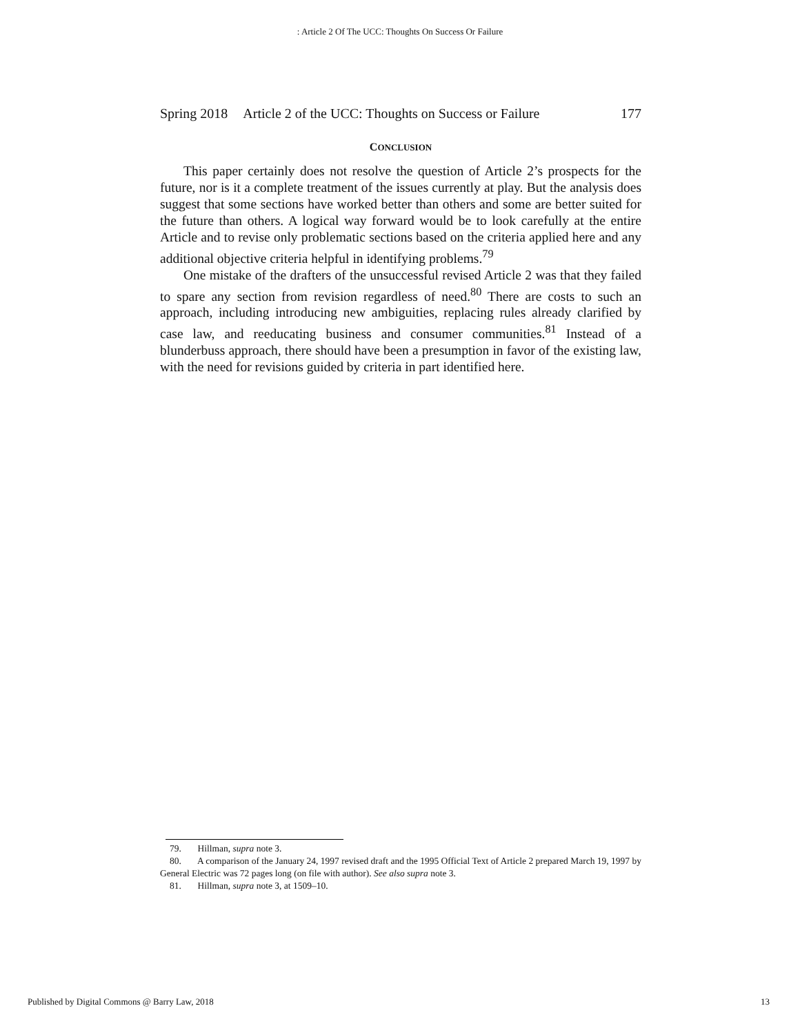: Article 2 Of The UCC: Thoughts On Success Or Failure
Spring 2018 Article 2 of the UCC: Thoughts on Success or Failure 177
CONCLUSION
This paper certainly does not resolve the question of Article 2’s prospects for the future, nor is it a complete treatment of the issues currently at play. But the analysis does suggest that some sections have worked better than others and some are better suited for the future than others. A logical way forward would be to look carefully at the entire Article and to revise only problematic sections based on the criteria applied here and any additional objective criteria helpful in identifying problems.<sup>79</sup>
One mistake of the drafters of the unsuccessful revised Article 2 was that they failed to spare any section from revision regardless of need.<sup>80</sup> There are costs to such an approach, including introducing new ambiguities, replacing rules already clarified by case law, and reeducating business and consumer communities.<sup>81</sup> Instead of a blunderbuss approach, there should have been a presumption in favor of the existing law, with the need for revisions guided by criteria in part identified here.
79. Hillman, supra note 3.
80. A comparison of the January 24, 1997 revised draft and the 1995 Official Text of Article 2 prepared March 19, 1997 by General Electric was 72 pages long (on file with author). See also supra note 3.
81. Hillman, supra note 3, at 1509–10.
Published by Digital Commons @ Barry Law, 2018 13